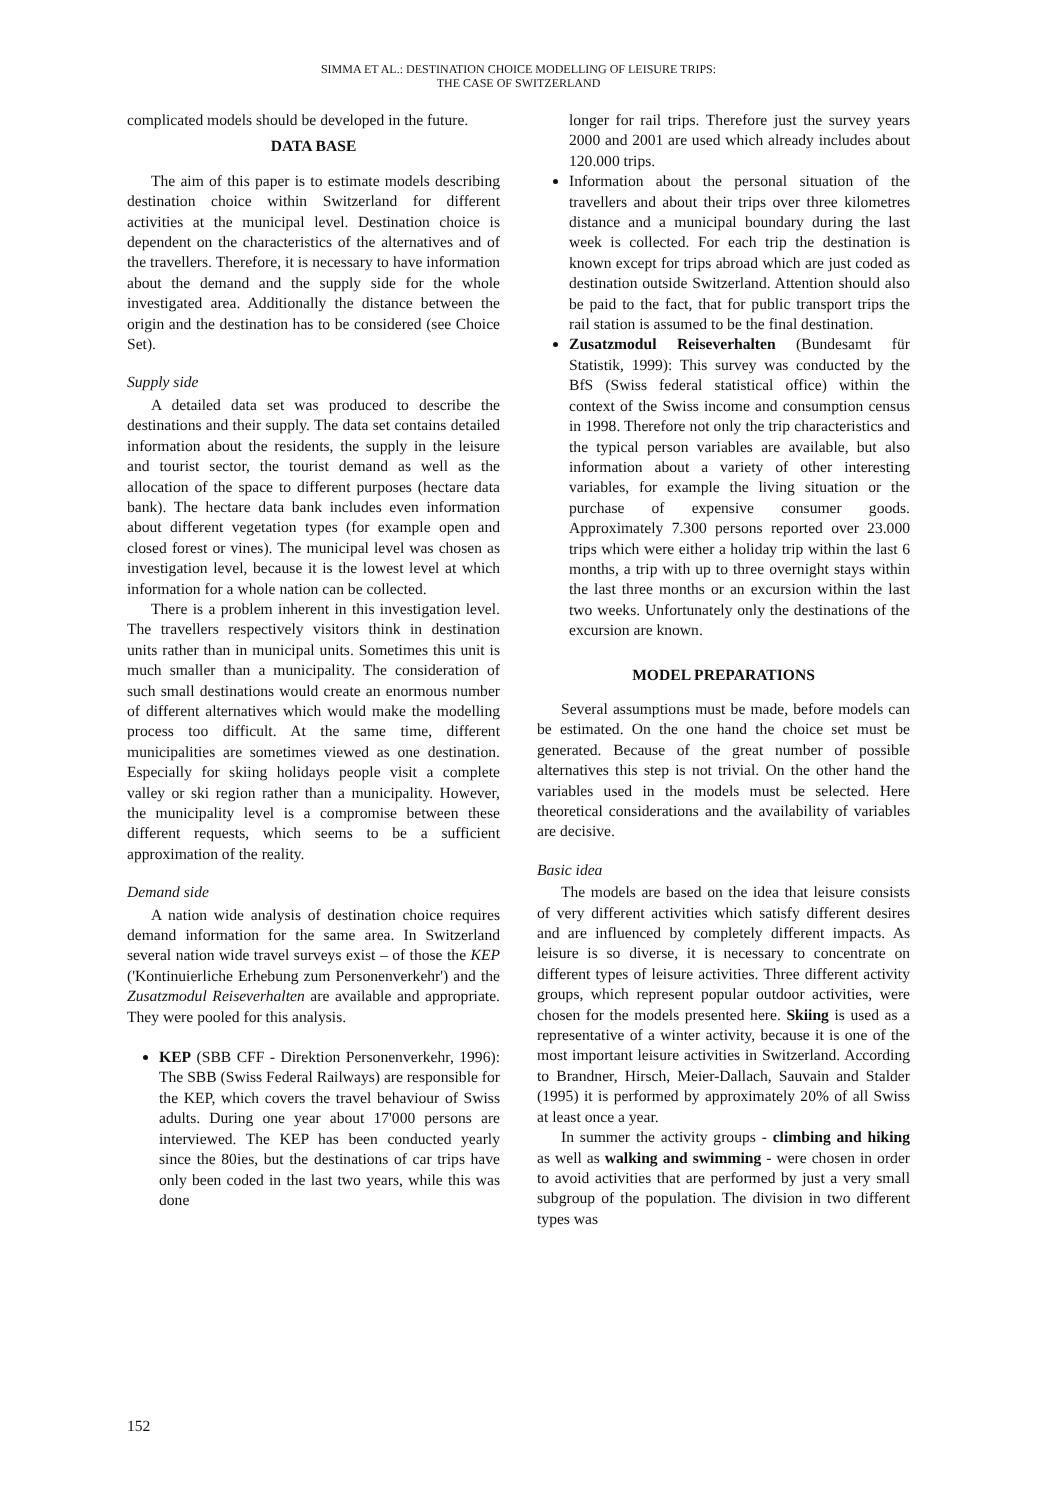SIMMA ET AL.: DESTINATION CHOICE MODELLING OF LEISURE TRIPS:
THE CASE OF SWITZERLAND
complicated models should be developed in the future.
DATA BASE
The aim of this paper is to estimate models describing destination choice within Switzerland for different activities at the municipal level. Destination choice is dependent on the characteristics of the alternatives and of the travellers. Therefore, it is necessary to have information about the demand and the supply side for the whole investigated area. Additionally the distance between the origin and the destination has to be considered (see Choice Set).
Supply side
A detailed data set was produced to describe the destinations and their supply. The data set contains detailed information about the residents, the supply in the leisure and tourist sector, the tourist demand as well as the allocation of the space to different purposes (hectare data bank). The hectare data bank includes even information about different vegetation types (for example open and closed forest or vines). The municipal level was chosen as investigation level, because it is the lowest level at which information for a whole nation can be collected.
There is a problem inherent in this investigation level. The travellers respectively visitors think in destination units rather than in municipal units. Sometimes this unit is much smaller than a municipality. The consideration of such small destinations would create an enormous number of different alternatives which would make the modelling process too difficult. At the same time, different municipalities are sometimes viewed as one destination. Especially for skiing holidays people visit a complete valley or ski region rather than a municipality. However, the municipality level is a compromise between these different requests, which seems to be a sufficient approximation of the reality.
Demand side
A nation wide analysis of destination choice requires demand information for the same area. In Switzerland several nation wide travel surveys exist – of those the KEP ('Kontinuierliche Erhebung zum Personenverkehr') and the Zusatzmodul Reiseverhalten are available and appropriate. They were pooled for this analysis.
KEP (SBB CFF - Direktion Personenverkehr, 1996): The SBB (Swiss Federal Railways) are responsible for the KEP, which covers the travel behaviour of Swiss adults. During one year about 17'000 persons are interviewed. The KEP has been conducted yearly since the 80ies, but the destinations of car trips have only been coded in the last two years, while this was done
longer for rail trips. Therefore just the survey years 2000 and 2001 are used which already includes about 120.000 trips.
Information about the personal situation of the travellers and about their trips over three kilometres distance and a municipal boundary during the last week is collected. For each trip the destination is known except for trips abroad which are just coded as destination outside Switzerland. Attention should also be paid to the fact, that for public transport trips the rail station is assumed to be the final destination.
Zusatzmodul Reiseverhalten (Bundesamt für Statistik, 1999): This survey was conducted by the BfS (Swiss federal statistical office) within the context of the Swiss income and consumption census in 1998. Therefore not only the trip characteristics and the typical person variables are available, but also information about a variety of other interesting variables, for example the living situation or the purchase of expensive consumer goods. Approximately 7.300 persons reported over 23.000 trips which were either a holiday trip within the last 6 months, a trip with up to three overnight stays within the last three months or an excursion within the last two weeks. Unfortunately only the destinations of the excursion are known.
MODEL PREPARATIONS
Several assumptions must be made, before models can be estimated. On the one hand the choice set must be generated. Because of the great number of possible alternatives this step is not trivial. On the other hand the variables used in the models must be selected. Here theoretical considerations and the availability of variables are decisive.
Basic idea
The models are based on the idea that leisure consists of very different activities which satisfy different desires and are influenced by completely different impacts. As leisure is so diverse, it is necessary to concentrate on different types of leisure activities. Three different activity groups, which represent popular outdoor activities, were chosen for the models presented here. Skiing is used as a representative of a winter activity, because it is one of the most important leisure activities in Switzerland. According to Brandner, Hirsch, Meier-Dallach, Sauvain and Stalder (1995) it is performed by approximately 20% of all Swiss at least once a year.
In summer the activity groups - climbing and hiking as well as walking and swimming - were chosen in order to avoid activities that are performed by just a very small subgroup of the population. The division in two different types was
152